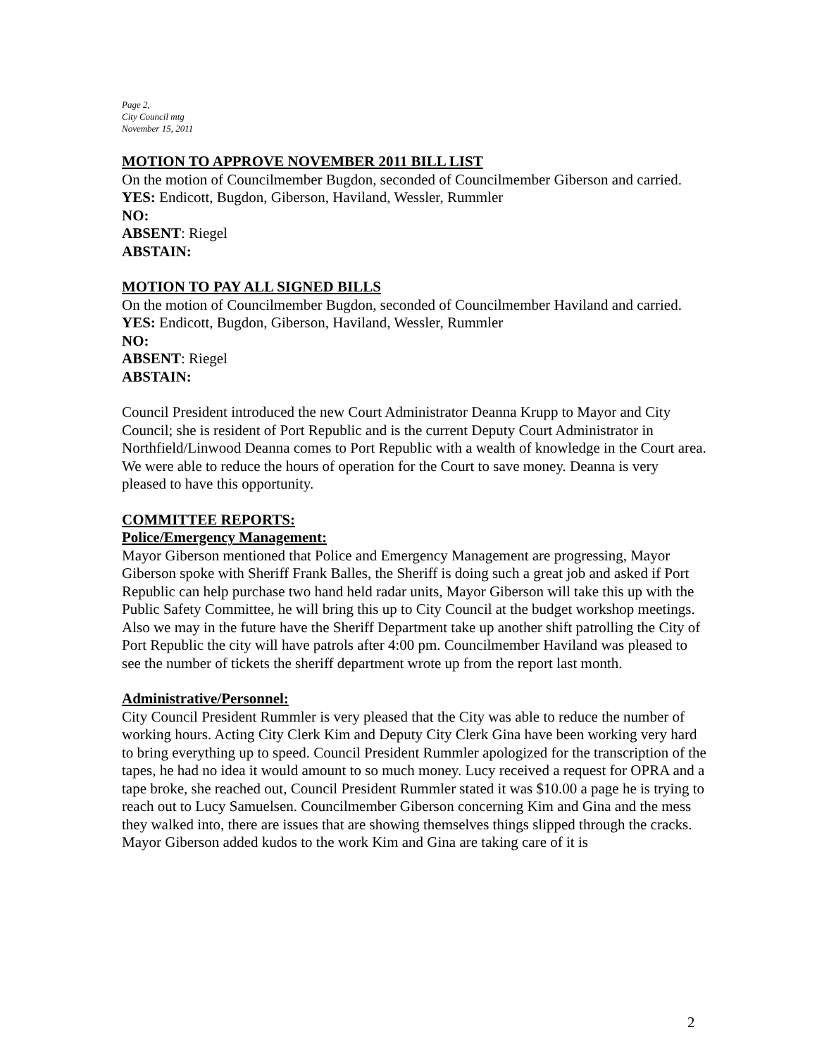Page 2,
City Council mtg
November 15, 2011
MOTION TO APPROVE NOVEMBER 2011 BILL LIST
On the motion of Councilmember Bugdon, seconded of Councilmember Giberson and carried.
YES: Endicott, Bugdon, Giberson, Haviland, Wessler, Rummler
NO:
ABSENT: Riegel
ABSTAIN:
MOTION TO PAY ALL SIGNED BILLS
On the motion of Councilmember Bugdon, seconded of Councilmember Haviland and carried.
YES: Endicott, Bugdon, Giberson, Haviland, Wessler, Rummler
NO:
ABSENT: Riegel
ABSTAIN:
Council President introduced the new Court Administrator Deanna Krupp to Mayor and City Council; she is resident of Port Republic and is the current Deputy Court Administrator in Northfield/Linwood Deanna comes to Port Republic with a wealth of knowledge in the Court area. We were able to reduce the hours of operation for the Court to save money. Deanna is very pleased to have this opportunity.
COMMITTEE REPORTS:
Police/Emergency Management:
Mayor Giberson mentioned that Police and Emergency Management are progressing, Mayor Giberson spoke with Sheriff Frank Balles, the Sheriff is doing such a great job and asked if Port Republic can help purchase two hand held radar units, Mayor Giberson will take this up with the Public Safety Committee, he will bring this up to City Council at the budget workshop meetings. Also we may in the future have the Sheriff Department take up another shift patrolling the City of Port Republic the city will have patrols after 4:00 pm. Councilmember Haviland was pleased to see the number of tickets the sheriff department wrote up from the report last month.
Administrative/Personnel:
City Council President Rummler is very pleased that the City was able to reduce the number of working hours. Acting City Clerk Kim and Deputy City Clerk Gina have been working very hard to bring everything up to speed. Council President Rummler apologized for the transcription of the tapes, he had no idea it would amount to so much money. Lucy received a request for OPRA and a tape broke, she reached out, Council President Rummler stated it was $10.00 a page he is trying to reach out to Lucy Samuelsen. Councilmember Giberson concerning Kim and Gina and the mess they walked into, there are issues that are showing themselves things slipped through the cracks. Mayor Giberson added kudos to the work Kim and Gina are taking care of it is
2